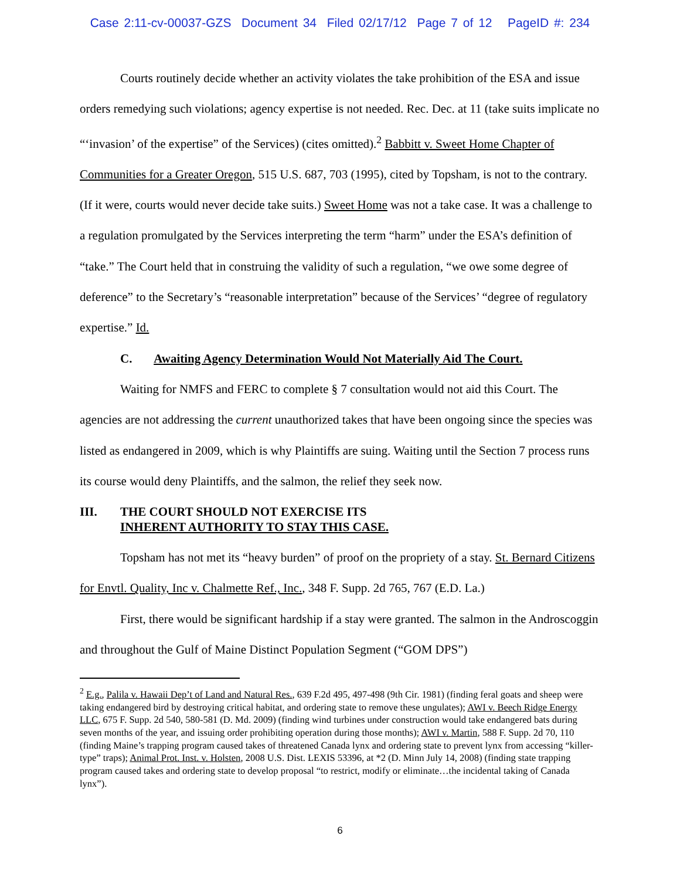Case 2:11-cv-00037-GZS Document 34 Filed 02/17/12 Page 7 of 12 PageID #: 234
Courts routinely decide whether an activity violates the take prohibition of the ESA and issue orders remedying such violations; agency expertise is not needed. Rec. Dec. at 11 (take suits implicate no “‘invasion’ of the expertise” of the Services) (cites omitted).<sup>2</sup> Babbitt v. Sweet Home Chapter of Communities for a Greater Oregon, 515 U.S. 687, 703 (1995), cited by Topsham, is not to the contrary. (If it were, courts would never decide take suits.) Sweet Home was not a take case. It was a challenge to a regulation promulgated by the Services interpreting the term “harm” under the ESA’s definition of “take.” The Court held that in construing the validity of such a regulation, “we owe some degree of deference” to the Secretary’s “reasonable interpretation” because of the Services’ “degree of regulatory expertise.” Id.
C. Awaiting Agency Determination Would Not Materially Aid The Court.
Waiting for NMFS and FERC to complete § 7 consultation would not aid this Court. The agencies are not addressing the current unauthorized takes that have been ongoing since the species was listed as endangered in 2009, which is why Plaintiffs are suing. Waiting until the Section 7 process runs its course would deny Plaintiffs, and the salmon, the relief they seek now.
III. THE COURT SHOULD NOT EXERCISE ITS
INHERENT AUTHORITY TO STAY THIS CASE.
Topsham has not met its “heavy burden” of proof on the propriety of a stay. St. Bernard Citizens for Envtl. Quality, Inc v. Chalmette Ref., Inc., 348 F. Supp. 2d 765, 767 (E.D. La.)
First, there would be significant hardship if a stay were granted. The salmon in the Androscoggin and throughout the Gulf of Maine Distinct Population Segment (“GOM DPS”)
<sup>2</sup> E.g., Palila v. Hawaii Dep’t of Land and Natural Res., 639 F.2d 495, 497-498 (9th Cir. 1981) (finding feral goats and sheep were taking endangered bird by destroying critical habitat, and ordering state to remove these ungulates); AWI v. Beech Ridge Energy LLC, 675 F. Supp. 2d 540, 580-581 (D. Md. 2009) (finding wind turbines under construction would take endangered bats during seven months of the year, and issuing order prohibiting operation during those months); AWI v. Martin, 588 F. Supp. 2d 70, 110 (finding Maine’s trapping program caused takes of threatened Canada lynx and ordering state to prevent lynx from accessing “killer-type” traps); Animal Prot. Inst. v. Holsten, 2008 U.S. Dist. LEXIS 53396, at *2 (D. Minn July 14, 2008) (finding state trapping program caused takes and ordering state to develop proposal “to restrict, modify or eliminate…the incidental taking of Canada lynx”).
6